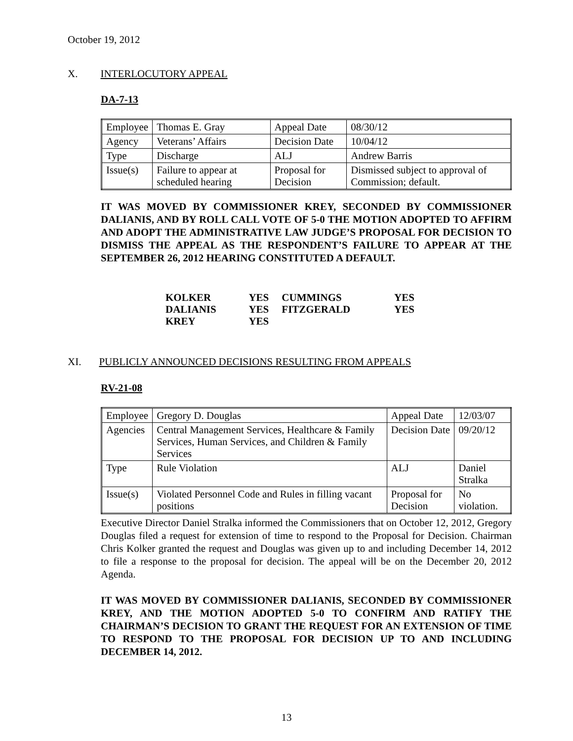October 19, 2012
X. INTERLOCUTORY APPEAL
DA-7-13
| Employee | Thomas E. Gray | Appeal Date | 08/30/12 |
| Agency | Veterans’ Affairs | Decision Date | 10/04/12 |
| Type | Discharge | ALJ | Andrew Barris |
| Issue(s) | Failure to appear at scheduled hearing | Proposal for Decision | Dismissed subject to approval of Commission; default. |
IT WAS MOVED BY COMMISSIONER KREY, SECONDED BY COMMISSIONER DALIANIS, AND BY ROLL CALL VOTE OF 5-0 THE MOTION ADOPTED TO AFFIRM AND ADOPT THE ADMINISTRATIVE LAW JUDGE’S PROPOSAL FOR DECISION TO DISMISS THE APPEAL AS THE RESPONDENT’S FAILURE TO APPEAR AT THE SEPTEMBER 26, 2012 HEARING CONSTITUTED A DEFAULT.
| KOLKER | YES | CUMMINGS | YES |
| DALIANIS | YES | FITZGERALD | YES |
| KREY | YES | | |
XI. PUBLICLY ANNOUNCED DECISIONS RESULTING FROM APPEALS
RV-21-08
| Employee | Gregory D. Douglas | Appeal Date | 12/03/07 |
| Agencies | Central Management Services, Healthcare & Family Services, Human Services, and Children & Family Services | Decision Date | 09/20/12 |
| Type | Rule Violation | ALJ | Daniel Stralka |
| Issue(s) | Violated Personnel Code and Rules in filling vacant positions | Proposal for Decision | No violation. |
Executive Director Daniel Stralka informed the Commissioners that on October 12, 2012, Gregory Douglas filed a request for extension of time to respond to the Proposal for Decision. Chairman Chris Kolker granted the request and Douglas was given up to and including December 14, 2012 to file a response to the proposal for decision. The appeal will be on the December 20, 2012 Agenda.
IT WAS MOVED BY COMMISSIONER DALIANIS, SECONDED BY COMMISSIONER KREY, AND THE MOTION ADOPTED 5-0 TO CONFIRM AND RATIFY THE CHAIRMAN’S DECISION TO GRANT THE REQUEST FOR AN EXTENSION OF TIME TO RESPOND TO THE PROPOSAL FOR DECISION UP TO AND INCLUDING DECEMBER 14, 2012.
13